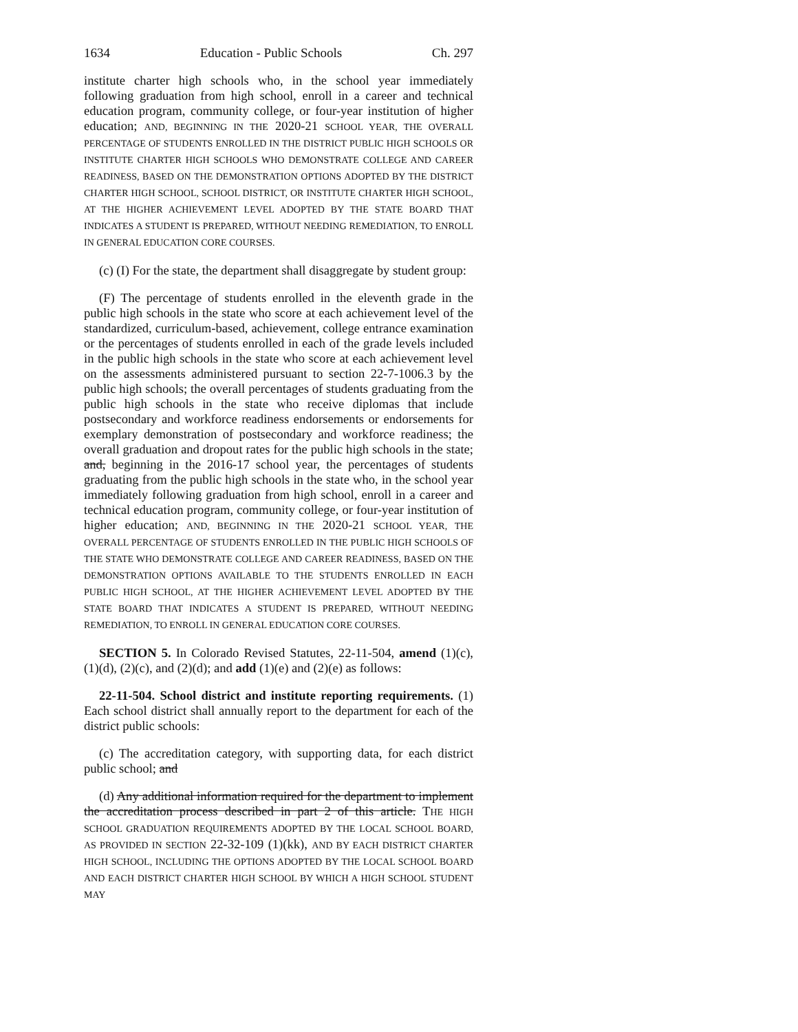1634 Education - Public Schools Ch. 297
institute charter high schools who, in the school year immediately following graduation from high school, enroll in a career and technical education program, community college, or four-year institution of higher education; AND, BEGINNING IN THE 2020-21 SCHOOL YEAR, THE OVERALL PERCENTAGE OF STUDENTS ENROLLED IN THE DISTRICT PUBLIC HIGH SCHOOLS OR INSTITUTE CHARTER HIGH SCHOOLS WHO DEMONSTRATE COLLEGE AND CAREER READINESS, BASED ON THE DEMONSTRATION OPTIONS ADOPTED BY THE DISTRICT CHARTER HIGH SCHOOL, SCHOOL DISTRICT, OR INSTITUTE CHARTER HIGH SCHOOL, AT THE HIGHER ACHIEVEMENT LEVEL ADOPTED BY THE STATE BOARD THAT INDICATES A STUDENT IS PREPARED, WITHOUT NEEDING REMEDIATION, TO ENROLL IN GENERAL EDUCATION CORE COURSES.
(c) (I) For the state, the department shall disaggregate by student group:
(F) The percentage of students enrolled in the eleventh grade in the public high schools in the state who score at each achievement level of the standardized, curriculum-based, achievement, college entrance examination or the percentages of students enrolled in each of the grade levels included in the public high schools in the state who score at each achievement level on the assessments administered pursuant to section 22-7-1006.3 by the public high schools; the overall percentages of students graduating from the public high schools in the state who receive diplomas that include postsecondary and workforce readiness endorsements or endorsements for exemplary demonstration of postsecondary and workforce readiness; the overall graduation and dropout rates for the public high schools in the state; and, beginning in the 2016-17 school year, the percentages of students graduating from the public high schools in the state who, in the school year immediately following graduation from high school, enroll in a career and technical education program, community college, or four-year institution of higher education; AND, BEGINNING IN THE 2020-21 SCHOOL YEAR, THE OVERALL PERCENTAGE OF STUDENTS ENROLLED IN THE PUBLIC HIGH SCHOOLS OF THE STATE WHO DEMONSTRATE COLLEGE AND CAREER READINESS, BASED ON THE DEMONSTRATION OPTIONS AVAILABLE TO THE STUDENTS ENROLLED IN EACH PUBLIC HIGH SCHOOL, AT THE HIGHER ACHIEVEMENT LEVEL ADOPTED BY THE STATE BOARD THAT INDICATES A STUDENT IS PREPARED, WITHOUT NEEDING REMEDIATION, TO ENROLL IN GENERAL EDUCATION CORE COURSES.
SECTION 5. In Colorado Revised Statutes, 22-11-504, amend (1)(c), (1)(d), (2)(c), and (2)(d); and add (1)(e) and (2)(e) as follows:
22-11-504. School district and institute reporting requirements. (1) Each school district shall annually report to the department for each of the district public schools:
(c) The accreditation category, with supporting data, for each district public school; and
(d) Any additional information required for the department to implement the accreditation process described in part 2 of this article. THE HIGH SCHOOL GRADUATION REQUIREMENTS ADOPTED BY THE LOCAL SCHOOL BOARD, AS PROVIDED IN SECTION 22-32-109 (1)(kk), AND BY EACH DISTRICT CHARTER HIGH SCHOOL, INCLUDING THE OPTIONS ADOPTED BY THE LOCAL SCHOOL BOARD AND EACH DISTRICT CHARTER HIGH SCHOOL BY WHICH A HIGH SCHOOL STUDENT MAY